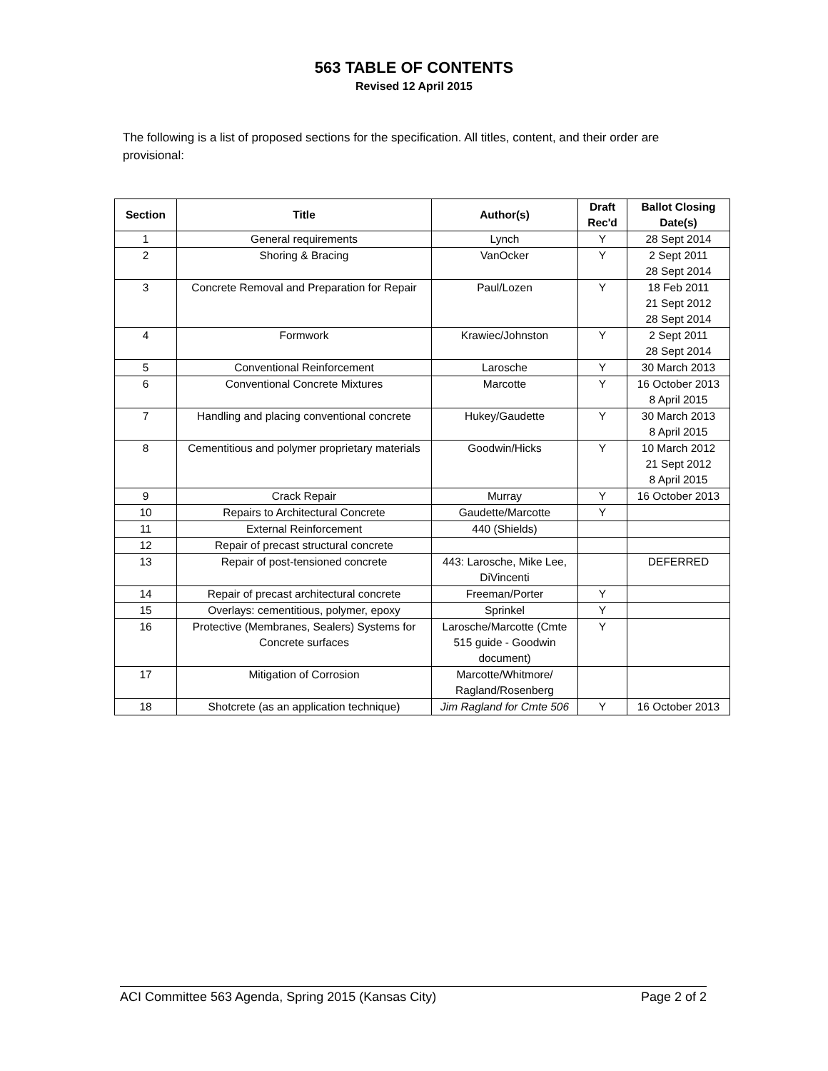563 TABLE OF CONTENTS
Revised 12 April 2015
The following is a list of proposed sections for the specification. All titles, content, and their order are provisional:
| Section | Title | Author(s) | Draft Rec'd | Ballot Closing Date(s) |
| --- | --- | --- | --- | --- |
| 1 | General requirements | Lynch | Y | 28 Sept 2014 |
| 2 | Shoring & Bracing | VanOcker | Y | 2 Sept 2011 28 Sept 2014 |
| 3 | Concrete Removal and Preparation for Repair | Paul/Lozen | Y | 18 Feb 2011 21 Sept 2012 28 Sept 2014 |
| 4 | Formwork | Krawiec/Johnston | Y | 2 Sept 2011 28 Sept 2014 |
| 5 | Conventional Reinforcement | Larosche | Y | 30 March 2013 |
| 6 | Conventional Concrete Mixtures | Marcotte | Y | 16 October 2013 8 April 2015 |
| 7 | Handling and placing conventional concrete | Hukey/Gaudette | Y | 30 March 2013 8 April 2015 |
| 8 | Cementitious and polymer proprietary materials | Goodwin/Hicks | Y | 10 March 2012 21 Sept 2012 8 April 2015 |
| 9 | Crack Repair | Murray | Y | 16 October 2013 |
| 10 | Repairs to Architectural Concrete | Gaudette/Marcotte | Y | |
| 11 | External Reinforcement | 440 (Shields) | | |
| 12 | Repair of precast structural concrete | | | |
| 13 | Repair of post-tensioned concrete | 443: Larosche, Mike Lee, DiVincenti | | DEFERRED |
| 14 | Repair of precast architectural concrete | Freeman/Porter | Y | |
| 15 | Overlays: cementitious, polymer, epoxy | Sprinkel | Y | |
| 16 | Protective (Membranes, Sealers) Systems for Concrete surfaces | Larosche/Marcotte (Cmte 515 guide - Goodwin document) | Y | |
| 17 | Mitigation of Corrosion | Marcotte/Whitmore/ Ragland/Rosenberg | | |
| 18 | Shotcrete (as an application technique) | Jim Ragland for Cmte 506 | Y | 16 October 2013 |
ACI Committee 563 Agenda, Spring 2015 (Kansas City) Page 2 of 2